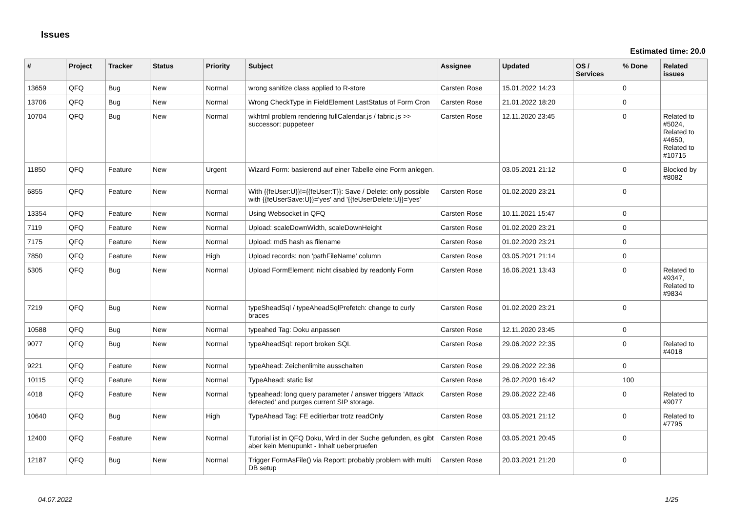Issues
Estimated time: 20.0
| # | Project | Tracker | Status | Priority | Subject | Assignee | Updated | OS / Services | % Done | Related issues |
| --- | --- | --- | --- | --- | --- | --- | --- | --- | --- | --- |
| 13659 | QFQ | Bug | New | Normal | wrong sanitize class applied to R-store | Carsten Rose | 15.01.2022 14:23 | | 0 | |
| 13706 | QFQ | Bug | New | Normal | Wrong CheckType in FieldElement LastStatus of Form Cron | Carsten Rose | 21.01.2022 18:20 | | 0 | |
| 10704 | QFQ | Bug | New | Normal | wkhtml problem rendering fullCalendar.js / fabric.js >> successor: puppeteer | Carsten Rose | 12.11.2020 23:45 | | 0 | Related to #5024, Related to #4650, Related to #10715 |
| 11850 | QFQ | Feature | New | Urgent | Wizard Form: basierend auf einer Tabelle eine Form anlegen. | | 03.05.2021 21:12 | | 0 | Blocked by #8082 |
| 6855 | QFQ | Feature | New | Normal | With {{feUser:U}}!={{feUser:T}}: Save / Delete: only possible with {{feUserSave:U}}='yes' and '{{feUserDelete:U}}='yes' | Carsten Rose | 01.02.2020 23:21 | | 0 | |
| 13354 | QFQ | Feature | New | Normal | Using Websocket in QFQ | Carsten Rose | 10.11.2021 15:47 | | 0 | |
| 7119 | QFQ | Feature | New | Normal | Upload: scaleDownWidth, scaleDownHeight | Carsten Rose | 01.02.2020 23:21 | | 0 | |
| 7175 | QFQ | Feature | New | Normal | Upload: md5 hash as filename | Carsten Rose | 01.02.2020 23:21 | | 0 | |
| 7850 | QFQ | Feature | New | High | Upload records: non 'pathFileName' column | Carsten Rose | 03.05.2021 21:14 | | 0 | |
| 5305 | QFQ | Bug | New | Normal | Upload FormElement: nicht disabled by readonly Form | Carsten Rose | 16.06.2021 13:43 | | 0 | Related to #9347, Related to #9834 |
| 7219 | QFQ | Bug | New | Normal | typeSheadSql / typeAheadSqlPrefetch: change to curly braces | Carsten Rose | 01.02.2020 23:21 | | 0 | |
| 10588 | QFQ | Bug | New | Normal | typeahed Tag: Doku anpassen | Carsten Rose | 12.11.2020 23:45 | | 0 | |
| 9077 | QFQ | Bug | New | Normal | typeAheadSql: report broken SQL | Carsten Rose | 29.06.2022 22:35 | | 0 | Related to #4018 |
| 9221 | QFQ | Feature | New | Normal | typeAhead: Zeichenlimite ausschalten | Carsten Rose | 29.06.2022 22:36 | | 0 | |
| 10115 | QFQ | Feature | New | Normal | TypeAhead: static list | Carsten Rose | 26.02.2020 16:42 | | 100 | |
| 4018 | QFQ | Feature | New | Normal | typeahead: long query parameter / answer triggers 'Attack detected' and purges current SIP storage. | Carsten Rose | 29.06.2022 22:46 | | 0 | Related to #9077 |
| 10640 | QFQ | Bug | New | High | TypeAhead Tag: FE editierbar trotz readOnly | Carsten Rose | 03.05.2021 21:12 | | 0 | Related to #7795 |
| 12400 | QFQ | Feature | New | Normal | Tutorial ist in QFQ Doku, Wird in der Suche gefunden, es gibt aber kein Menupunkt - Inhalt ueberpruefen | Carsten Rose | 03.05.2021 20:45 | | 0 | |
| 12187 | QFQ | Bug | New | Normal | Trigger FormAsFile() via Report: probably problem with multi DB setup | Carsten Rose | 20.03.2021 21:20 | | 0 | |
04.07.2022 1/25